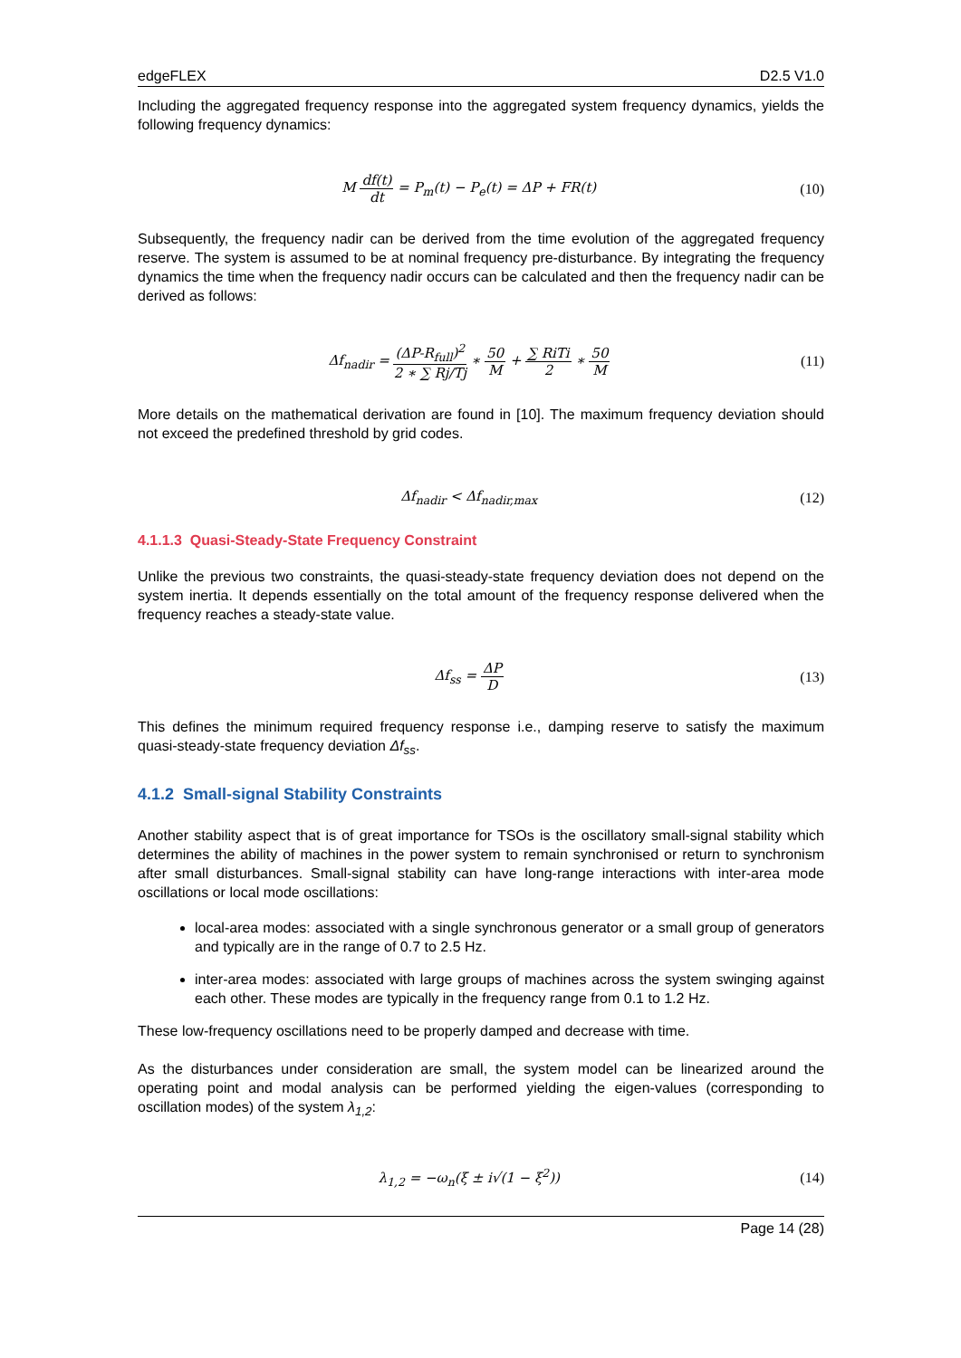edgeFLEX D2.5 V1.0
Including the aggregated frequency response into the aggregated system frequency dynamics, yields the following frequency dynamics:
M df(t) dt = P<sub>m</sub>(t) − P<sub>e</sub>(t) = ΔP + FR(t) (10)
Subsequently, the frequency nadir can be derived from the time evolution of the aggregated frequency reserve. The system is assumed to be at nominal frequency pre-disturbance. By integrating the frequency dynamics the time when the frequency nadir occurs can be calculated and then the frequency nadir can be derived as follows:
Δf<sub>nadir</sub> = (ΔP-R<sub>full</sub>)<sup>2</sup> 2 ∗ ∑ Rj/Tj ∗ 50 M + ∑ RiTi 2 ∗ 50 M (11)
More details on the mathematical derivation are found in [10]. The maximum frequency deviation should not exceed the predefined threshold by grid codes.
Δf<sub>nadir</sub> < Δf<sub>nadir,max</sub> (12)
4.1.1.3 Quasi-Steady-State Frequency Constraint
Unlike the previous two constraints, the quasi-steady-state frequency deviation does not depend on the system inertia. It depends essentially on the total amount of the frequency response delivered when the frequency reaches a steady-state value.
Δf<sub>ss</sub> = ΔP D (13)
This defines the minimum required frequency response i.e., damping reserve to satisfy the maximum quasi-steady-state frequency deviation Δf<sub>ss</sub>.
4.1.2 Small-signal Stability Constraints
Another stability aspect that is of great importance for TSOs is the oscillatory small-signal stability which determines the ability of machines in the power system to remain synchronised or return to synchronism after small disturbances. Small-signal stability can have long-range interactions with inter-area mode oscillations or local mode oscillations:
local-area modes: associated with a single synchronous generator or a small group of generators and typically are in the range of 0.7 to 2.5 Hz.
inter-area modes: associated with large groups of machines across the system swinging against each other. These modes are typically in the frequency range from 0.1 to 1.2 Hz.
These low-frequency oscillations need to be properly damped and decrease with time.
As the disturbances under consideration are small, the system model can be linearized around the operating point and modal analysis can be performed yielding the eigen-values (corresponding to oscillation modes) of the system λ<sub>1,2</sub>:
λ<sub>1,2</sub> = −ω<sub>n</sub>(ξ ± i√(1 − ξ<sup>2</sup>)) (14)
Page 14 (28)